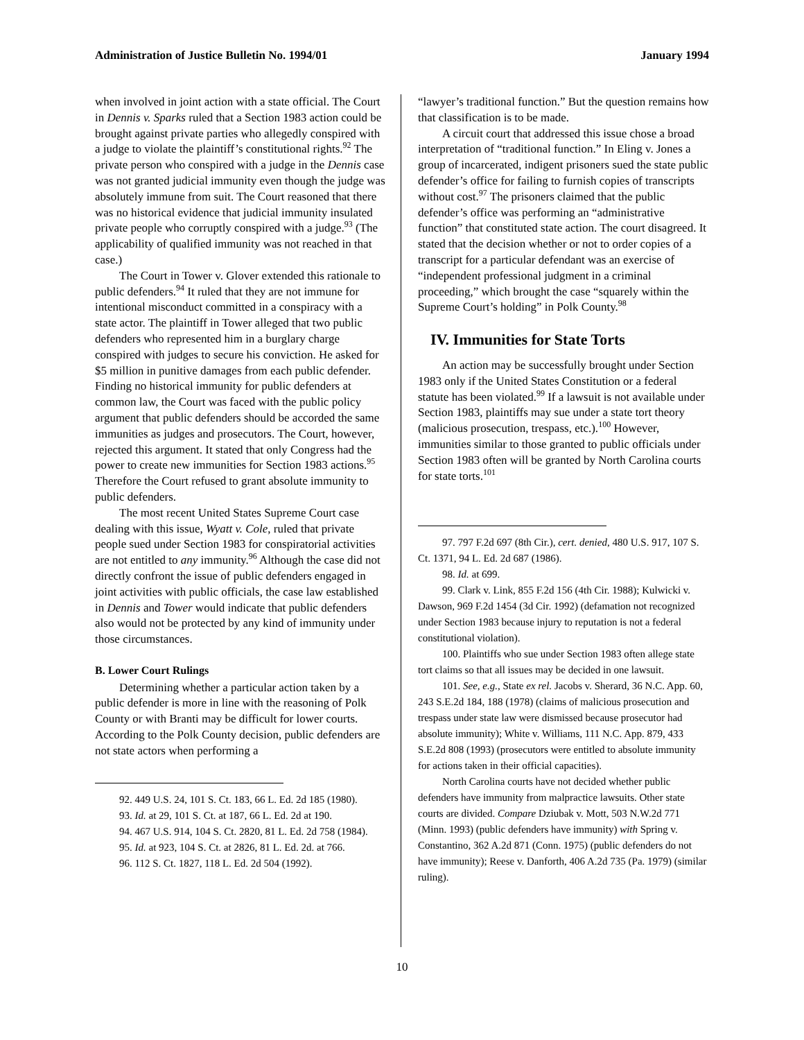Administration of Justice Bulletin No. 1994/01 January 1994
when involved in joint action with a state official. The Court in Dennis v. Sparks ruled that a Section 1983 action could be brought against private parties who allegedly conspired with a judge to violate the plaintiff’s constitutional rights.<sup>92</sup> The private person who conspired with a judge in the Dennis case was not granted judicial immunity even though the judge was absolutely immune from suit. The Court reasoned that there was no historical evidence that judicial immunity insulated private people who corruptly conspired with a judge.<sup>93</sup> (The applicability of qualified immunity was not reached in that case.)
The Court in Tower v. Glover extended this rationale to public defenders.<sup>94</sup> It ruled that they are not immune for intentional misconduct committed in a conspiracy with a state actor. The plaintiff in Tower alleged that two public defenders who represented him in a burglary charge conspired with judges to secure his conviction. He asked for $5 million in punitive damages from each public defender. Finding no historical immunity for public defenders at common law, the Court was faced with the public policy argument that public defenders should be accorded the same immunities as judges and prosecutors. The Court, however, rejected this argument. It stated that only Congress had the power to create new immunities for Section 1983 actions.<sup>95</sup> Therefore the Court refused to grant absolute immunity to public defenders.
The most recent United States Supreme Court case dealing with this issue, Wyatt v. Cole, ruled that private people sued under Section 1983 for conspiratorial activities are not entitled to any immunity.<sup>96</sup> Although the case did not directly confront the issue of public defenders engaged in joint activities with public officials, the case law established in Dennis and Tower would indicate that public defenders also would not be protected by any kind of immunity under those circumstances.
B. Lower Court Rulings
Determining whether a particular action taken by a public defender is more in line with the reasoning of Polk County or with Branti may be difficult for lower courts. According to the Polk County decision, public defenders are not state actors when performing a
92. 449 U.S. 24, 101 S. Ct. 183, 66 L. Ed. 2d 185 (1980).
93. Id. at 29, 101 S. Ct. at 187, 66 L. Ed. 2d at 190.
94. 467 U.S. 914, 104 S. Ct. 2820, 81 L. Ed. 2d 758 (1984).
95. Id. at 923, 104 S. Ct. at 2826, 81 L. Ed. 2d. at 766.
96. 112 S. Ct. 1827, 118 L. Ed. 2d 504 (1992).
“lawyer’s traditional function.” But the question remains how that classification is to be made.
A circuit court that addressed this issue chose a broad interpretation of “traditional function.” In Eling v. Jones a group of incarcerated, indigent prisoners sued the state public defender’s office for failing to furnish copies of transcripts without cost.<sup>97</sup> The prisoners claimed that the public defender’s office was performing an “administrative function” that constituted state action. The court disagreed. It stated that the decision whether or not to order copies of a transcript for a particular defendant was an exercise of “independent professional judgment in a criminal proceeding,” which brought the case “squarely within the Supreme Court’s holding” in Polk County.<sup>98</sup>
IV. Immunities for State Torts
An action may be successfully brought under Section 1983 only if the United States Constitution or a federal statute has been violated.<sup>99</sup> If a lawsuit is not available under Section 1983, plaintiffs may sue under a state tort theory (malicious prosecution, trespass, etc.).<sup>100</sup> However, immunities similar to those granted to public officials under Section 1983 often will be granted by North Carolina courts for state torts.<sup>101</sup>
97. 797 F.2d 697 (8th Cir.), cert. denied, 480 U.S. 917, 107 S. Ct. 1371, 94 L. Ed. 2d 687 (1986).
98. Id. at 699.
99. Clark v. Link, 855 F.2d 156 (4th Cir. 1988); Kulwicki v. Dawson, 969 F.2d 1454 (3d Cir. 1992) (defamation not recognized under Section 1983 because injury to reputation is not a federal constitutional violation).
100. Plaintiffs who sue under Section 1983 often allege state tort claims so that all issues may be decided in one lawsuit.
101. See, e.g., State ex rel. Jacobs v. Sherard, 36 N.C. App. 60, 243 S.E.2d 184, 188 (1978) (claims of malicious prosecution and trespass under state law were dismissed because prosecutor had absolute immunity); White v. Williams, 111 N.C. App. 879, 433 S.E.2d 808 (1993) (prosecutors were entitled to absolute immunity for actions taken in their official capacities).
North Carolina courts have not decided whether public defenders have immunity from malpractice lawsuits. Other state courts are divided. Compare Dziubak v. Mott, 503 N.W.2d 771 (Minn. 1993) (public defenders have immunity) with Spring v. Constantino, 362 A.2d 871 (Conn. 1975) (public defenders do not have immunity); Reese v. Danforth, 406 A.2d 735 (Pa. 1979) (similar ruling).
10